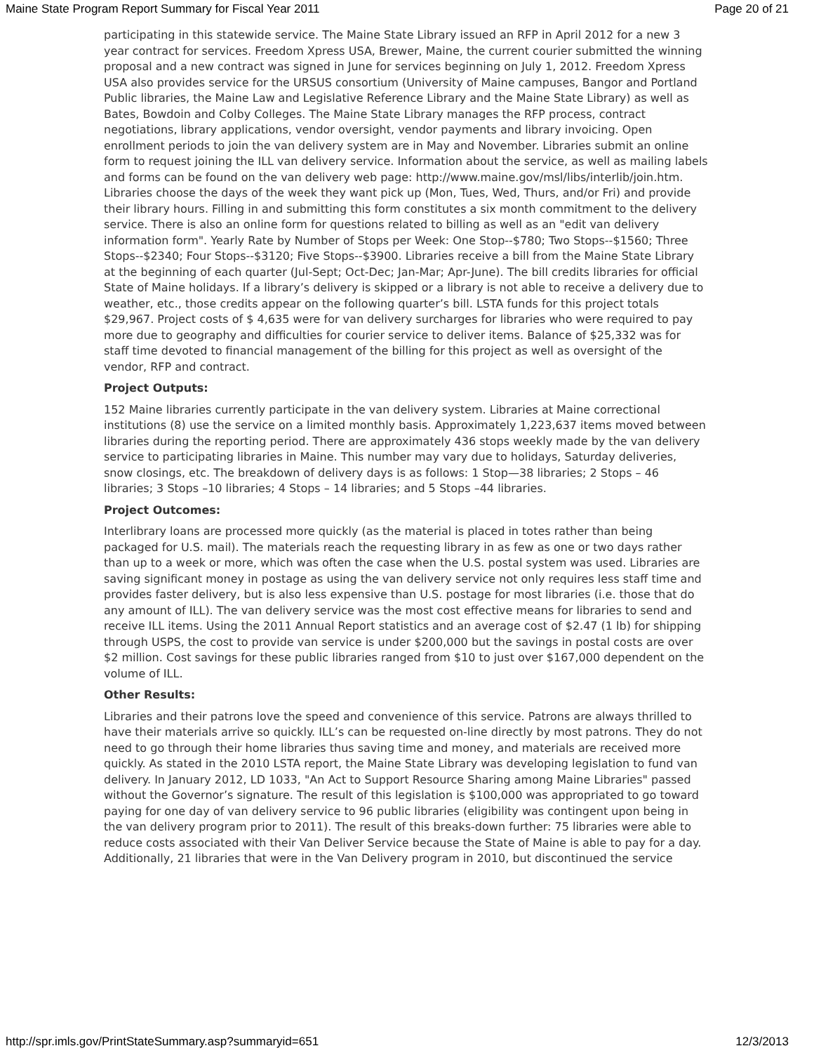Maine State Program Report Summary for Fiscal Year 2011 Page 20 of 21
participating in this statewide service. The Maine State Library issued an RFP in April 2012 for a new 3 year contract for services. Freedom Xpress USA, Brewer, Maine, the current courier submitted the winning proposal and a new contract was signed in June for services beginning on July 1, 2012. Freedom Xpress USA also provides service for the URSUS consortium (University of Maine campuses, Bangor and Portland Public libraries, the Maine Law and Legislative Reference Library and the Maine State Library) as well as Bates, Bowdoin and Colby Colleges. The Maine State Library manages the RFP process, contract negotiations, library applications, vendor oversight, vendor payments and library invoicing. Open enrollment periods to join the van delivery system are in May and November. Libraries submit an online form to request joining the ILL van delivery service. Information about the service, as well as mailing labels and forms can be found on the van delivery web page: http://www.maine.gov/msl/libs/interlib/join.htm. Libraries choose the days of the week they want pick up (Mon, Tues, Wed, Thurs, and/or Fri) and provide their library hours. Filling in and submitting this form constitutes a six month commitment to the delivery service. There is also an online form for questions related to billing as well as an "edit van delivery information form". Yearly Rate by Number of Stops per Week: One Stop--$780; Two Stops--$1560; Three Stops--$2340; Four Stops--$3120; Five Stops--$3900. Libraries receive a bill from the Maine State Library at the beginning of each quarter (Jul-Sept; Oct-Dec; Jan-Mar; Apr-June). The bill credits libraries for official State of Maine holidays. If a library’s delivery is skipped or a library is not able to receive a delivery due to weather, etc., those credits appear on the following quarter’s bill. LSTA funds for this project totals $29,967. Project costs of $ 4,635 were for van delivery surcharges for libraries who were required to pay more due to geography and difficulties for courier service to deliver items. Balance of $25,332 was for staff time devoted to financial management of the billing for this project as well as oversight of the vendor, RFP and contract.
Project Outputs:
152 Maine libraries currently participate in the van delivery system. Libraries at Maine correctional institutions (8) use the service on a limited monthly basis. Approximately 1,223,637 items moved between libraries during the reporting period. There are approximately 436 stops weekly made by the van delivery service to participating libraries in Maine. This number may vary due to holidays, Saturday deliveries, snow closings, etc. The breakdown of delivery days is as follows: 1 Stop—38 libraries; 2 Stops – 46 libraries; 3 Stops –10 libraries; 4 Stops – 14 libraries; and 5 Stops –44 libraries.
Project Outcomes:
Interlibrary loans are processed more quickly (as the material is placed in totes rather than being packaged for U.S. mail). The materials reach the requesting library in as few as one or two days rather than up to a week or more, which was often the case when the U.S. postal system was used. Libraries are saving significant money in postage as using the van delivery service not only requires less staff time and provides faster delivery, but is also less expensive than U.S. postage for most libraries (i.e. those that do any amount of ILL). The van delivery service was the most cost effective means for libraries to send and receive ILL items. Using the 2011 Annual Report statistics and an average cost of $2.47 (1 lb) for shipping through USPS, the cost to provide van service is under $200,000 but the savings in postal costs are over $2 million. Cost savings for these public libraries ranged from $10 to just over $167,000 dependent on the volume of ILL.
Other Results:
Libraries and their patrons love the speed and convenience of this service. Patrons are always thrilled to have their materials arrive so quickly. ILL’s can be requested on-line directly by most patrons. They do not need to go through their home libraries thus saving time and money, and materials are received more quickly. As stated in the 2010 LSTA report, the Maine State Library was developing legislation to fund van delivery. In January 2012, LD 1033, "An Act to Support Resource Sharing among Maine Libraries" passed without the Governor’s signature. The result of this legislation is $100,000 was appropriated to go toward paying for one day of van delivery service to 96 public libraries (eligibility was contingent upon being in the van delivery program prior to 2011). The result of this breaks-down further: 75 libraries were able to reduce costs associated with their Van Deliver Service because the State of Maine is able to pay for a day. Additionally, 21 libraries that were in the Van Delivery program in 2010, but discontinued the service
http://spr.imls.gov/PrintStateSummary.asp?summaryid=651 12/3/2013